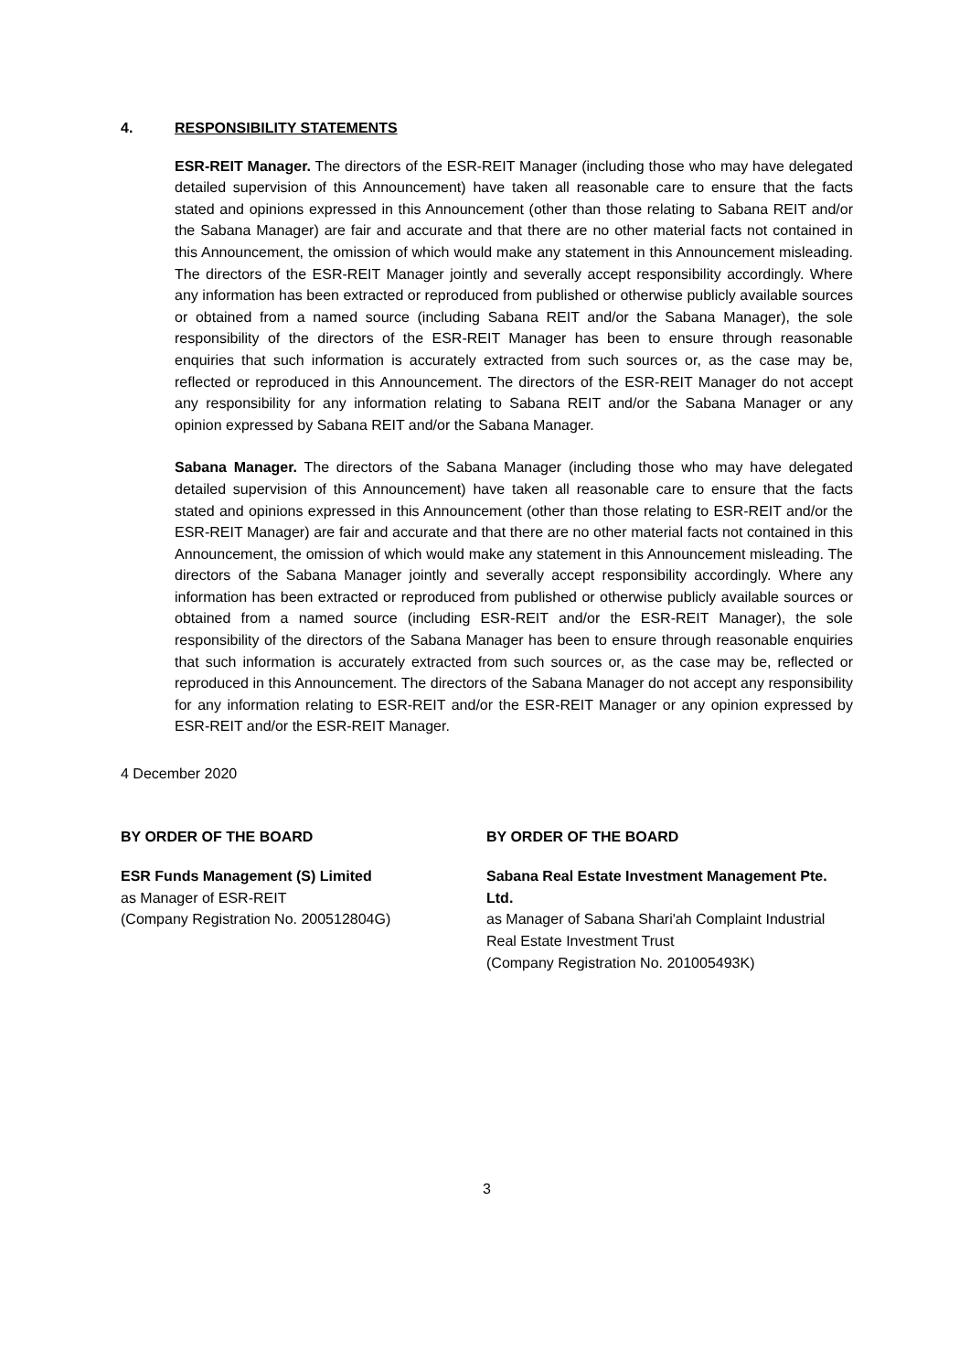4. RESPONSIBILITY STATEMENTS
ESR-REIT Manager. The directors of the ESR-REIT Manager (including those who may have delegated detailed supervision of this Announcement) have taken all reasonable care to ensure that the facts stated and opinions expressed in this Announcement (other than those relating to Sabana REIT and/or the Sabana Manager) are fair and accurate and that there are no other material facts not contained in this Announcement, the omission of which would make any statement in this Announcement misleading. The directors of the ESR-REIT Manager jointly and severally accept responsibility accordingly. Where any information has been extracted or reproduced from published or otherwise publicly available sources or obtained from a named source (including Sabana REIT and/or the Sabana Manager), the sole responsibility of the directors of the ESR-REIT Manager has been to ensure through reasonable enquiries that such information is accurately extracted from such sources or, as the case may be, reflected or reproduced in this Announcement. The directors of the ESR-REIT Manager do not accept any responsibility for any information relating to Sabana REIT and/or the Sabana Manager or any opinion expressed by Sabana REIT and/or the Sabana Manager.
Sabana Manager. The directors of the Sabana Manager (including those who may have delegated detailed supervision of this Announcement) have taken all reasonable care to ensure that the facts stated and opinions expressed in this Announcement (other than those relating to ESR-REIT and/or the ESR-REIT Manager) are fair and accurate and that there are no other material facts not contained in this Announcement, the omission of which would make any statement in this Announcement misleading. The directors of the Sabana Manager jointly and severally accept responsibility accordingly. Where any information has been extracted or reproduced from published or otherwise publicly available sources or obtained from a named source (including ESR-REIT and/or the ESR-REIT Manager), the sole responsibility of the directors of the Sabana Manager has been to ensure through reasonable enquiries that such information is accurately extracted from such sources or, as the case may be, reflected or reproduced in this Announcement. The directors of the Sabana Manager do not accept any responsibility for any information relating to ESR-REIT and/or the ESR-REIT Manager or any opinion expressed by ESR-REIT and/or the ESR-REIT Manager.
4 December 2020
BY ORDER OF THE BOARD
ESR Funds Management (S) Limited
as Manager of ESR-REIT
(Company Registration No. 200512804G)
BY ORDER OF THE BOARD
Sabana Real Estate Investment Management Pte. Ltd.
as Manager of Sabana Shari'ah Complaint Industrial Real Estate Investment Trust
(Company Registration No. 201005493K)
3